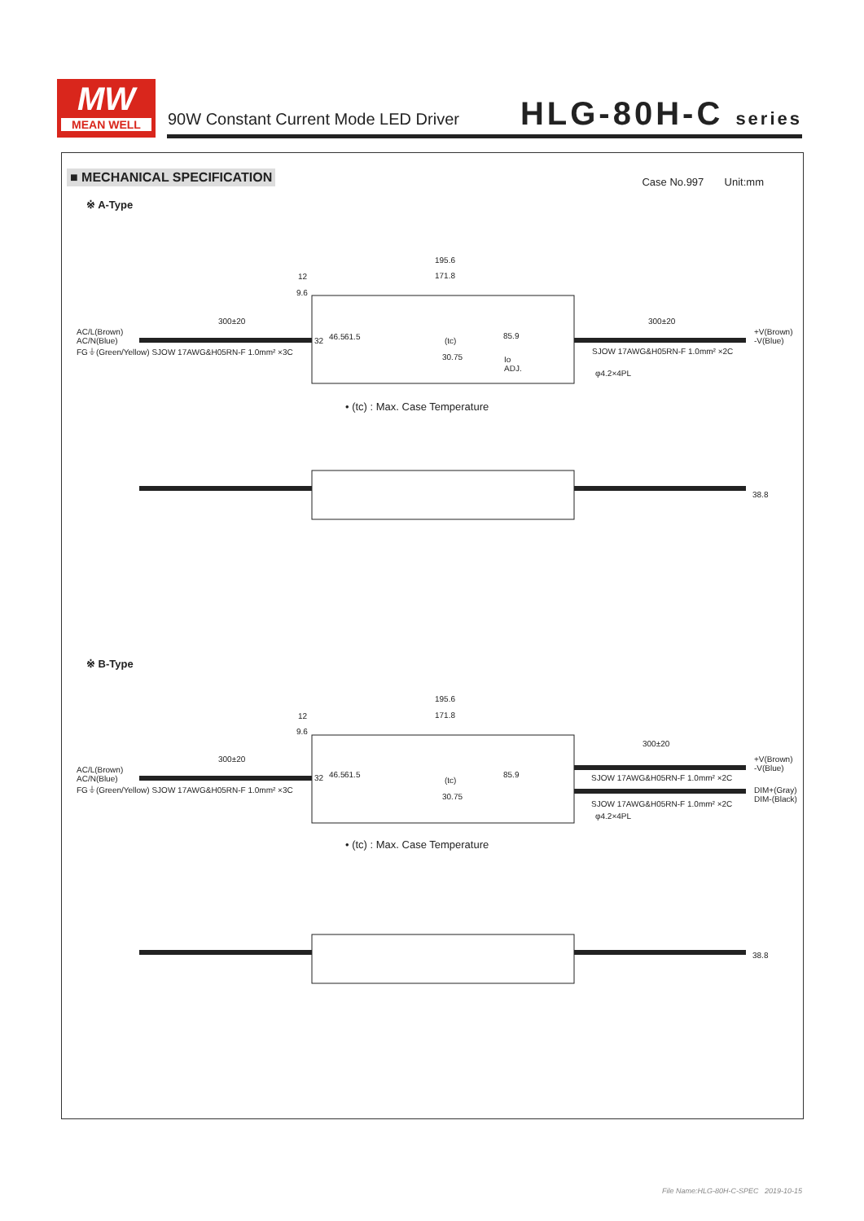MW
MEAN WELL
90W Constant Current Mode LED Driver
HLG-80H-C series
■ MECHANICAL SPECIFICATION Case No.997 Unit:mm
※ A-Type
195.6
171.8
12
9.6
300±20 300±20
AC/L(Brown)
AC/N(Blue)
FG⏚(Green/Yellow) SJOW 17AWG&H05RN-F 1.0mm² ×3C
+V(Brown)
-V(Blue)
32 46.5 61.5 (tc)
85.9
30.75
Io
ADJ.
SJOW 17AWG&H05RN-F 1.0mm² ×2C
φ4.2×4PL
• (tc) : Max. Case Temperature
38.8
※ B-Type
195.6
171.8
12
9.6
300±20
300±20
AC/L(Brown)
AC/N(Blue)
FG⏚(Green/Yellow) SJOW 17AWG&H05RN-F 1.0mm² ×3C
+V(Brown)
-V(Blue)
32 46.5 61.5
(tc)
85.9
30.75
SJOW 17AWG&H05RN-F 1.0mm² ×2C
DIM+(Gray)
DIM-(Black)
SJOW 17AWG&H05RN-F 1.0mm² ×2C
φ4.2×4PL
• (tc) : Max. Case Temperature
38.8
File Name:HLG-80H-C-SPEC 2019-10-15